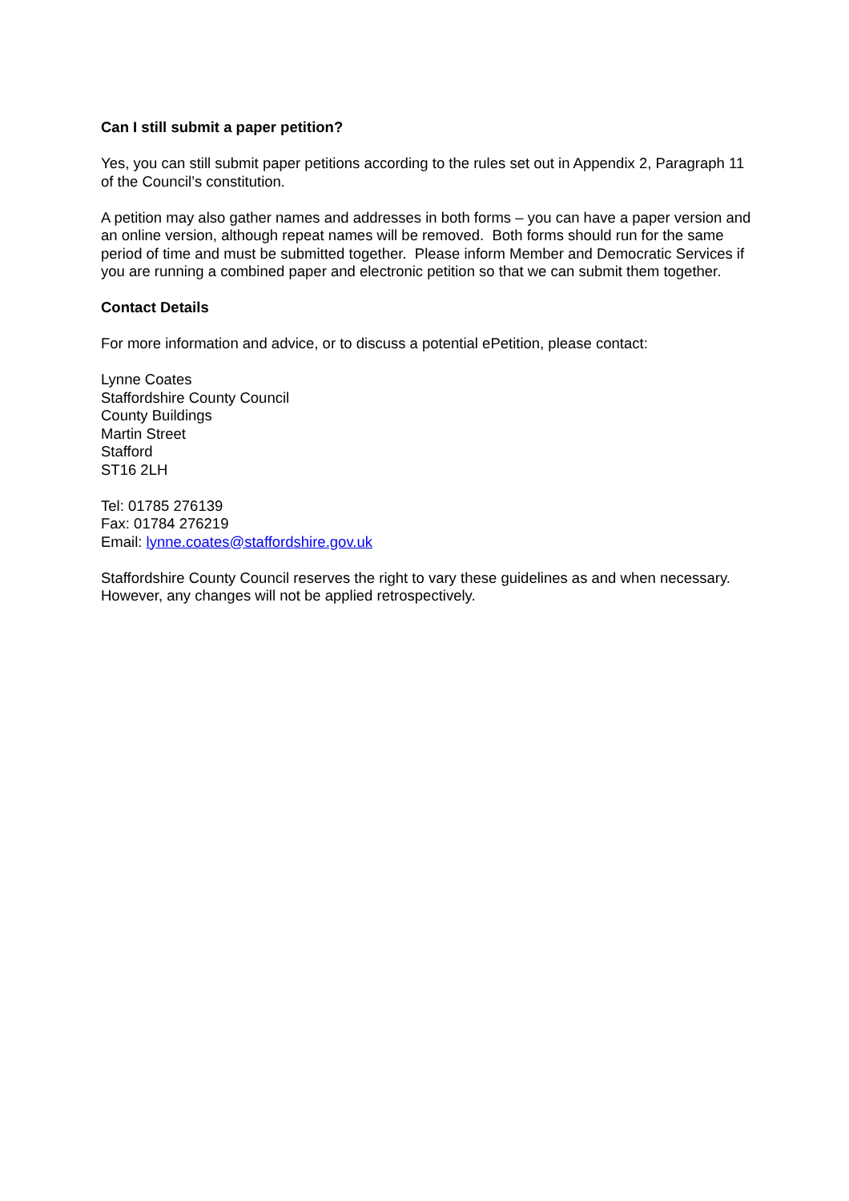Can I still submit a paper petition?
Yes, you can still submit paper petitions according to the rules set out in Appendix 2, Paragraph 11 of the Council’s constitution.
A petition may also gather names and addresses in both forms – you can have a paper version and an online version, although repeat names will be removed. Both forms should run for the same period of time and must be submitted together. Please inform Member and Democratic Services if you are running a combined paper and electronic petition so that we can submit them together.
Contact Details
For more information and advice, or to discuss a potential ePetition, please contact:
Lynne Coates
Staffordshire County Council
County Buildings
Martin Street
Stafford
ST16 2LH
Tel: 01785 276139
Fax: 01784 276219
Email: lynne.coates@staffordshire.gov.uk
Staffordshire County Council reserves the right to vary these guidelines as and when necessary. However, any changes will not be applied retrospectively.